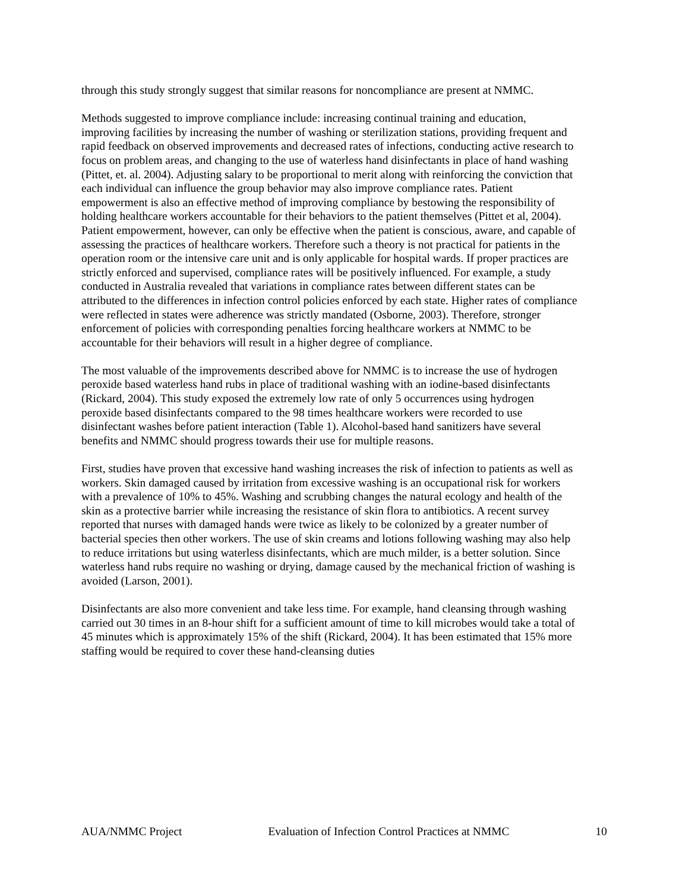through this study strongly suggest that similar reasons for noncompliance are present at NMMC.
Methods suggested to improve compliance include: increasing continual training and education, improving facilities by increasing the number of washing or sterilization stations, providing frequent and rapid feedback on observed improvements and decreased rates of infections, conducting active research to focus on problem areas, and changing to the use of waterless hand disinfectants in place of hand washing (Pittet, et. al. 2004). Adjusting salary to be proportional to merit along with reinforcing the conviction that each individual can influence the group behavior may also improve compliance rates. Patient empowerment is also an effective method of improving compliance by bestowing the responsibility of holding healthcare workers accountable for their behaviors to the patient themselves (Pittet et al, 2004). Patient empowerment, however, can only be effective when the patient is conscious, aware, and capable of assessing the practices of healthcare workers. Therefore such a theory is not practical for patients in the operation room or the intensive care unit and is only applicable for hospital wards. If proper practices are strictly enforced and supervised, compliance rates will be positively influenced. For example, a study conducted in Australia revealed that variations in compliance rates between different states can be attributed to the differences in infection control policies enforced by each state. Higher rates of compliance were reflected in states were adherence was strictly mandated (Osborne, 2003). Therefore, stronger enforcement of policies with corresponding penalties forcing healthcare workers at NMMC to be accountable for their behaviors will result in a higher degree of compliance.
The most valuable of the improvements described above for NMMC is to increase the use of hydrogen peroxide based waterless hand rubs in place of traditional washing with an iodine-based disinfectants (Rickard, 2004). This study exposed the extremely low rate of only 5 occurrences using hydrogen peroxide based disinfectants compared to the 98 times healthcare workers were recorded to use disinfectant washes before patient interaction (Table 1). Alcohol-based hand sanitizers have several benefits and NMMC should progress towards their use for multiple reasons.
First, studies have proven that excessive hand washing increases the risk of infection to patients as well as workers. Skin damaged caused by irritation from excessive washing is an occupational risk for workers with a prevalence of 10% to 45%. Washing and scrubbing changes the natural ecology and health of the skin as a protective barrier while increasing the resistance of skin flora to antibiotics. A recent survey reported that nurses with damaged hands were twice as likely to be colonized by a greater number of bacterial species then other workers. The use of skin creams and lotions following washing may also help to reduce irritations but using waterless disinfectants, which are much milder, is a better solution. Since waterless hand rubs require no washing or drying, damage caused by the mechanical friction of washing is avoided (Larson, 2001).
Disinfectants are also more convenient and take less time. For example, hand cleansing through washing carried out 30 times in an 8-hour shift for a sufficient amount of time to kill microbes would take a total of 45 minutes which is approximately 15% of the shift (Rickard, 2004). It has been estimated that 15% more staffing would be required to cover these hand-cleansing duties
AUA/NMMC Project Evaluation of Infection Control Practices at NMMC 10